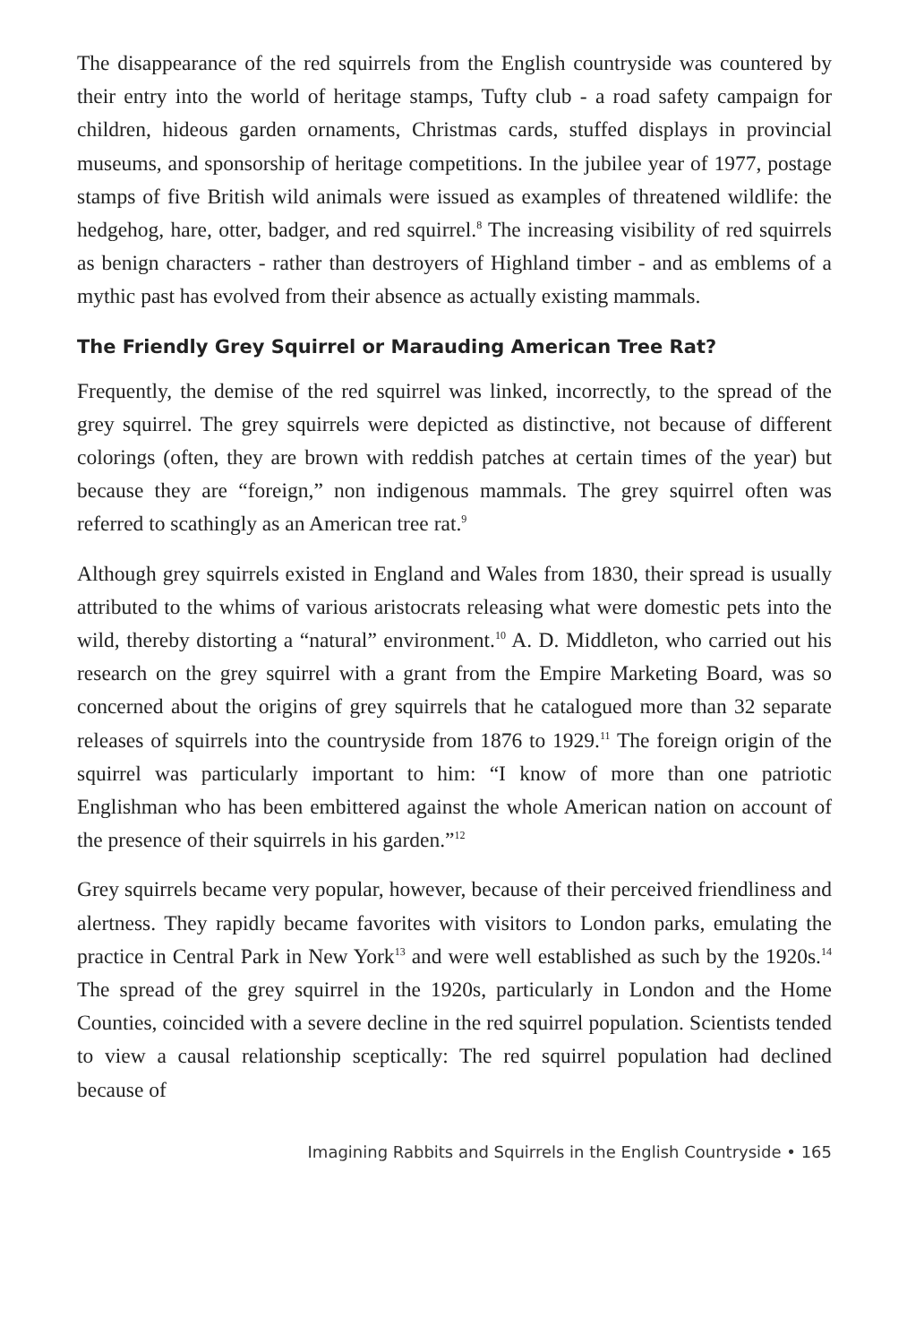The disappearance of the red squirrels from the English countryside was countered by their entry into the world of heritage stamps, Tufty club - a road safety campaign for children, hideous garden ornaments, Christmas cards, stuffed displays in provincial museums, and sponsorship of heritage competitions. In the jubilee year of 1977, postage stamps of five British wild animals were issued as examples of threatened wildlife: the hedgehog, hare, otter, badger, and red squirrel.<sup>8</sup> The increasing visibility of red squirrels as benign characters - rather than destroyers of Highland timber - and as emblems of a mythic past has evolved from their absence as actually existing mammals.
The Friendly Grey Squirrel or Marauding American Tree Rat?
Frequently, the demise of the red squirrel was linked, incorrectly, to the spread of the grey squirrel. The grey squirrels were depicted as distinctive, not because of different colorings (often, they are brown with reddish patches at certain times of the year) but because they are “foreign,” non indigenous mammals. The grey squirrel often was referred to scathingly as an American tree rat.<sup>9</sup>
Although grey squirrels existed in England and Wales from 1830, their spread is usually attributed to the whims of various aristocrats releasing what were domestic pets into the wild, thereby distorting a “natural” environment.<sup>10</sup> A. D. Middleton, who carried out his research on the grey squirrel with a grant from the Empire Marketing Board, was so concerned about the origins of grey squirrels that he catalogued more than 32 separate releases of squirrels into the countryside from 1876 to 1929.<sup>11</sup> The foreign origin of the squirrel was particularly important to him: “I know of more than one patriotic Englishman who has been embittered against the whole American nation on account of the presence of their squirrels in his garden.”<sup>12</sup>
Grey squirrels became very popular, however, because of their perceived friendliness and alertness. They rapidly became favorites with visitors to London parks, emulating the practice in Central Park in New York<sup>13</sup> and were well established as such by the 1920s.<sup>14</sup> The spread of the grey squirrel in the 1920s, particularly in London and the Home Counties, coincided with a severe decline in the red squirrel population. Scientists tended to view a causal relationship sceptically: The red squirrel population had declined because of
Imagining Rabbits and Squirrels in the English Countryside • 165